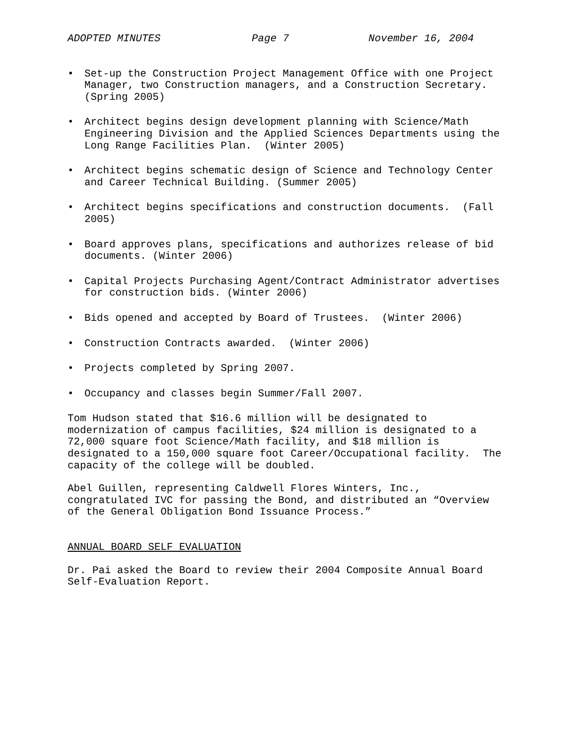ADOPTED MINUTES Page 7 November 16, 2004
• Set-up the Construction Project Management Office with one Project Manager, two Construction managers, and a Construction Secretary. (Spring 2005)
• Architect begins design development planning with Science/Math Engineering Division and the Applied Sciences Departments using the Long Range Facilities Plan. (Winter 2005)
• Architect begins schematic design of Science and Technology Center and Career Technical Building. (Summer 2005)
• Architect begins specifications and construction documents. (Fall 2005)
• Board approves plans, specifications and authorizes release of bid documents. (Winter 2006)
• Capital Projects Purchasing Agent/Contract Administrator advertises for construction bids. (Winter 2006)
• Bids opened and accepted by Board of Trustees. (Winter 2006)
• Construction Contracts awarded. (Winter 2006)
• Projects completed by Spring 2007.
• Occupancy and classes begin Summer/Fall 2007.
Tom Hudson stated that $16.6 million will be designated to modernization of campus facilities, $24 million is designated to a 72,000 square foot Science/Math facility, and $18 million is designated to a 150,000 square foot Career/Occupational facility. The capacity of the college will be doubled.
Abel Guillen, representing Caldwell Flores Winters, Inc., congratulated IVC for passing the Bond, and distributed an “Overview of the General Obligation Bond Issuance Process.”
ANNUAL BOARD SELF EVALUATION
Dr. Pai asked the Board to review their 2004 Composite Annual Board Self-Evaluation Report.